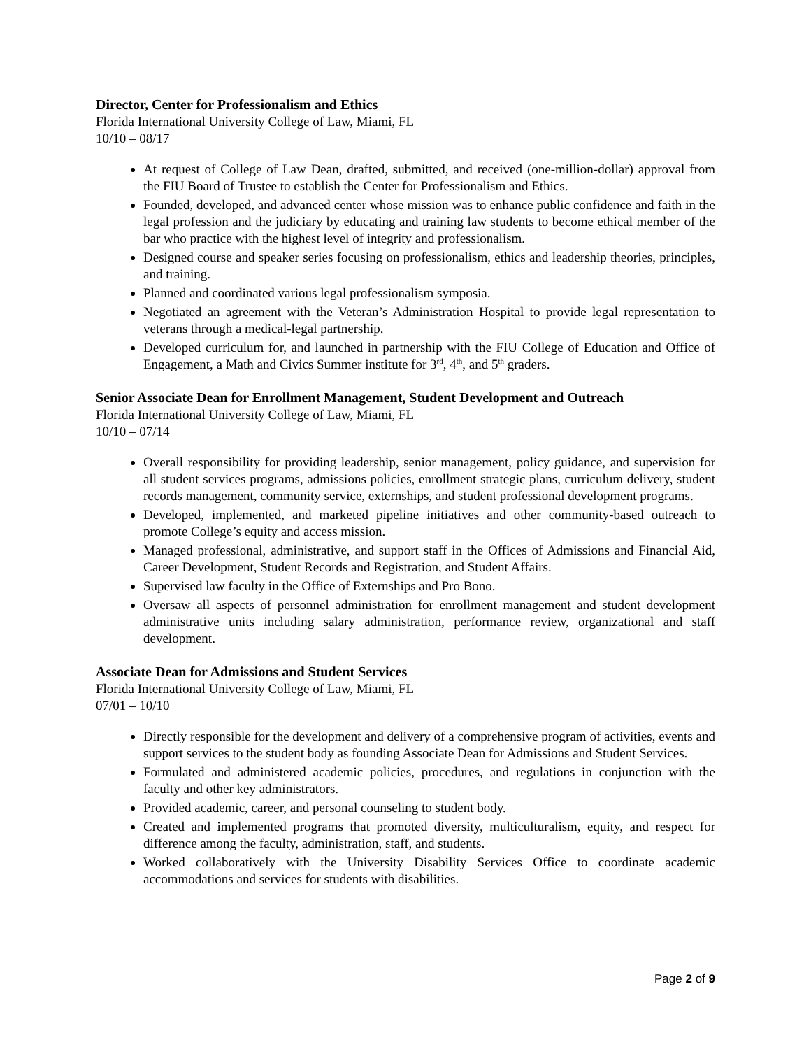Director, Center for Professionalism and Ethics
Florida International University College of Law, Miami, FL
10/10 – 08/17
At request of College of Law Dean, drafted, submitted, and received (one-million-dollar) approval from the FIU Board of Trustee to establish the Center for Professionalism and Ethics.
Founded, developed, and advanced center whose mission was to enhance public confidence and faith in the legal profession and the judiciary by educating and training law students to become ethical member of the bar who practice with the highest level of integrity and professionalism.
Designed course and speaker series focusing on professionalism, ethics and leadership theories, principles, and training.
Planned and coordinated various legal professionalism symposia.
Negotiated an agreement with the Veteran’s Administration Hospital to provide legal representation to veterans through a medical-legal partnership.
Developed curriculum for, and launched in partnership with the FIU College of Education and Office of Engagement, a Math and Civics Summer institute for 3<sup>rd</sup>, 4<sup>th</sup>, and 5<sup>th</sup> graders.
Senior Associate Dean for Enrollment Management, Student Development and Outreach
Florida International University College of Law, Miami, FL
10/10 – 07/14
Overall responsibility for providing leadership, senior management, policy guidance, and supervision for all student services programs, admissions policies, enrollment strategic plans, curriculum delivery, student records management, community service, externships, and student professional development programs.
Developed, implemented, and marketed pipeline initiatives and other community-based outreach to promote College’s equity and access mission.
Managed professional, administrative, and support staff in the Offices of Admissions and Financial Aid, Career Development, Student Records and Registration, and Student Affairs.
Supervised law faculty in the Office of Externships and Pro Bono.
Oversaw all aspects of personnel administration for enrollment management and student development administrative units including salary administration, performance review, organizational and staff development.
Associate Dean for Admissions and Student Services
Florida International University College of Law, Miami, FL
07/01 – 10/10
Directly responsible for the development and delivery of a comprehensive program of activities, events and support services to the student body as founding Associate Dean for Admissions and Student Services.
Formulated and administered academic policies, procedures, and regulations in conjunction with the faculty and other key administrators.
Provided academic, career, and personal counseling to student body.
Created and implemented programs that promoted diversity, multiculturalism, equity, and respect for difference among the faculty, administration, staff, and students.
Worked collaboratively with the University Disability Services Office to coordinate academic accommodations and services for students with disabilities.
Page 2 of 9